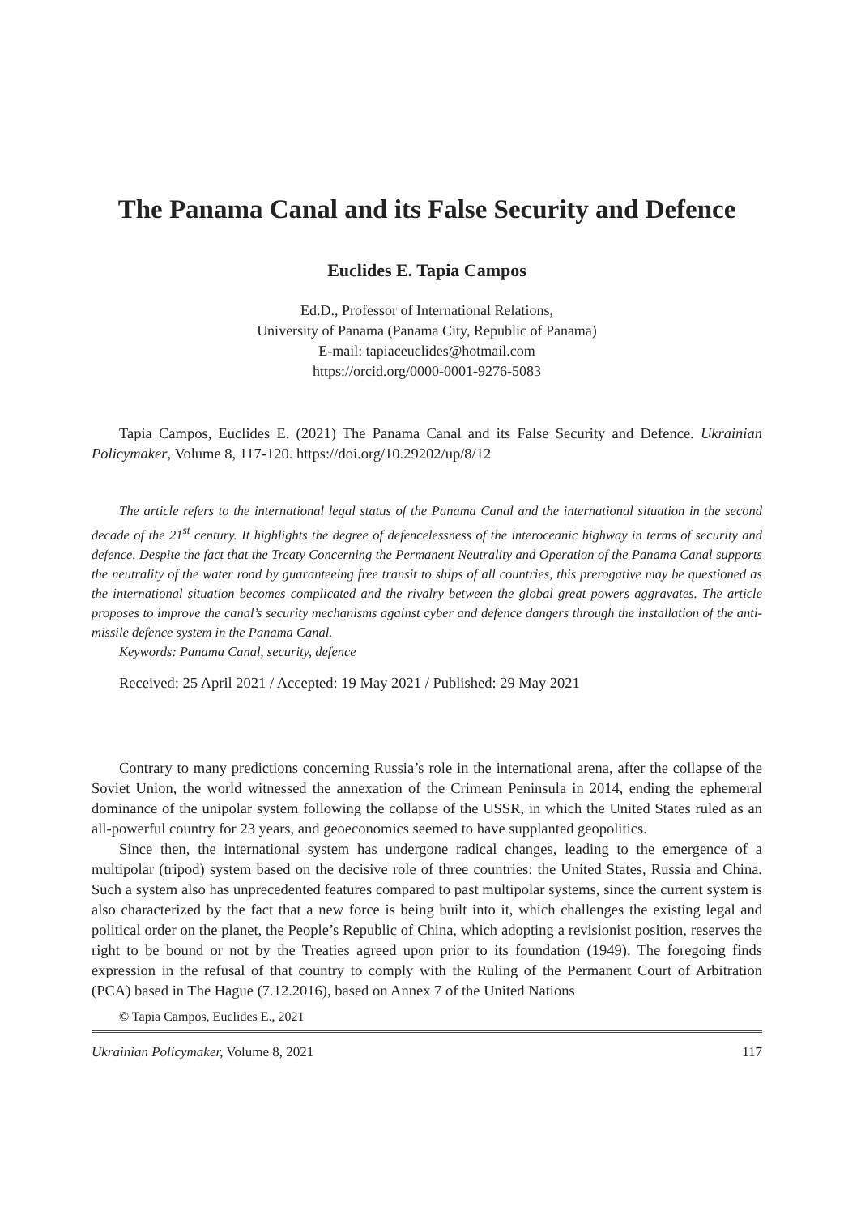The Panama Canal and its False Security and Defence
Euclides E. Tapia Campos
Ed.D., Professor of International Relations,
University of Panama (Panama City, Republic of Panama)
E-mail: tapiaceuclides@hotmail.com
https://orcid.org/0000-0001-9276-5083
Tapia Campos, Euclides E. (2021) The Panama Canal and its False Security and Defence. Ukrainian Policymaker, Volume 8, 117-120. https://doi.org/10.29202/up/8/12
The article refers to the international legal status of the Panama Canal and the international situation in the second decade of the 21<sup>st</sup> century. It highlights the degree of defencelessness of the interoceanic highway in terms of security and defence. Despite the fact that the Treaty Concerning the Permanent Neutrality and Operation of the Panama Canal supports the neutrality of the water road by guaranteeing free transit to ships of all countries, this prerogative may be questioned as the international situation becomes complicated and the rivalry between the global great powers aggravates. The article proposes to improve the canal’s security mechanisms against cyber and defence dangers through the installation of the anti-missile defence system in the Panama Canal.
Keywords: Panama Canal, security, defence
Received: 25 April 2021 / Accepted: 19 May 2021 / Published: 29 May 2021
Contrary to many predictions concerning Russia’s role in the international arena, after the collapse of the Soviet Union, the world witnessed the annexation of the Crimean Peninsula in 2014, ending the ephemeral dominance of the unipolar system following the collapse of the USSR, in which the United States ruled as an all-powerful country for 23 years, and geoeconomics seemed to have supplanted geopolitics.
Since then, the international system has undergone radical changes, leading to the emergence of a multipolar (tripod) system based on the decisive role of three countries: the United States, Russia and China. Such a system also has unprecedented features compared to past multipolar systems, since the current system is also characterized by the fact that a new force is being built into it, which challenges the existing legal and political order on the planet, the People’s Republic of China, which adopting a revisionist position, reserves the right to be bound or not by the Treaties agreed upon prior to its foundation (1949). The foregoing finds expression in the refusal of that country to comply with the Ruling of the Permanent Court of Arbitration (PCA) based in The Hague (7.12.2016), based on Annex 7 of the United Nations
© Tapia Campos, Euclides E., 2021
Ukrainian Policymaker, Volume 8, 2021 117